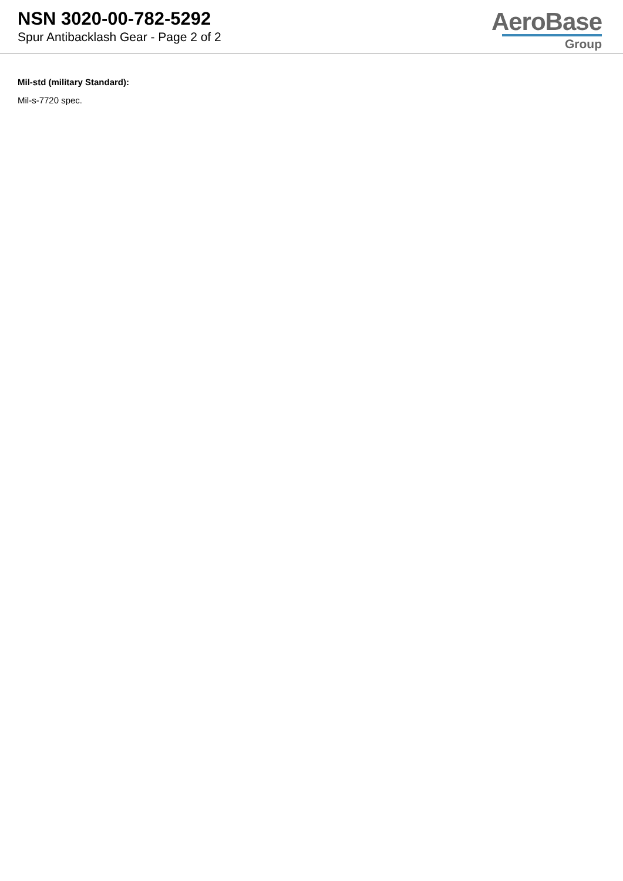NSN 3020-00-782-5292
Spur Antibacklash Gear - Page 2 of 2
AeroBase
Group
Mil-std (military Standard):
Mil-s-7720 spec.